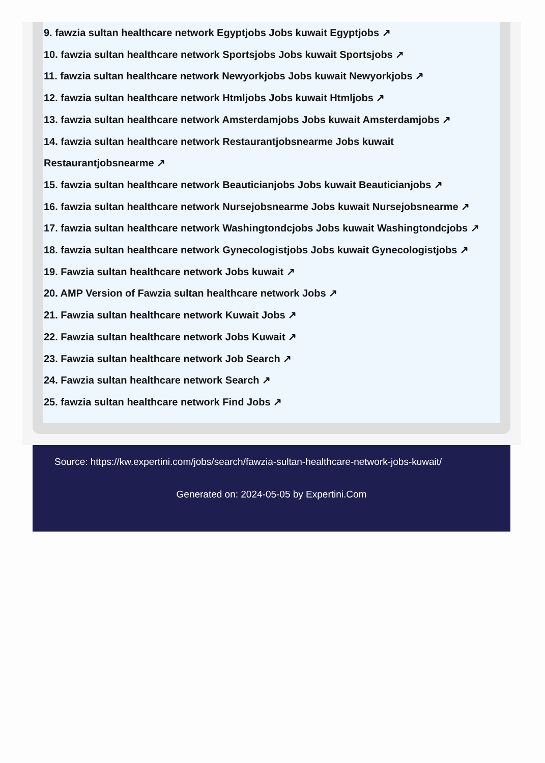9. fawzia sultan healthcare network Egyptjobs Jobs kuwait Egyptjobs ↗
10. fawzia sultan healthcare network Sportsjobs Jobs kuwait Sportsjobs ↗
11. fawzia sultan healthcare network Newyorkjobs Jobs kuwait Newyorkjobs ↗
12. fawzia sultan healthcare network Htmljobs Jobs kuwait Htmljobs ↗
13. fawzia sultan healthcare network Amsterdamjobs Jobs kuwait Amsterdamjobs ↗
14. fawzia sultan healthcare network Restaurantjobsnearme Jobs kuwait
Restaurantjobsnearme ↗
15. fawzia sultan healthcare network Beauticianjobs Jobs kuwait Beauticianjobs ↗
16. fawzia sultan healthcare network Nursejobsnearme Jobs kuwait Nursejobsnearme ↗
17. fawzia sultan healthcare network Washingtondcjobs Jobs kuwait Washingtondcjobs ↗
18. fawzia sultan healthcare network Gynecologistjobs Jobs kuwait Gynecologistjobs ↗
19. Fawzia sultan healthcare network Jobs kuwait ↗
20. AMP Version of Fawzia sultan healthcare network Jobs ↗
21. Fawzia sultan healthcare network Kuwait Jobs ↗
22. Fawzia sultan healthcare network Jobs Kuwait ↗
23. Fawzia sultan healthcare network Job Search ↗
24. Fawzia sultan healthcare network Search ↗
25. fawzia sultan healthcare network Find Jobs ↗
Source: https://kw.expertini.com/jobs/search/fawzia-sultan-healthcare-network-jobs-kuwait/
Generated on: 2024-05-05 by Expertini.Com